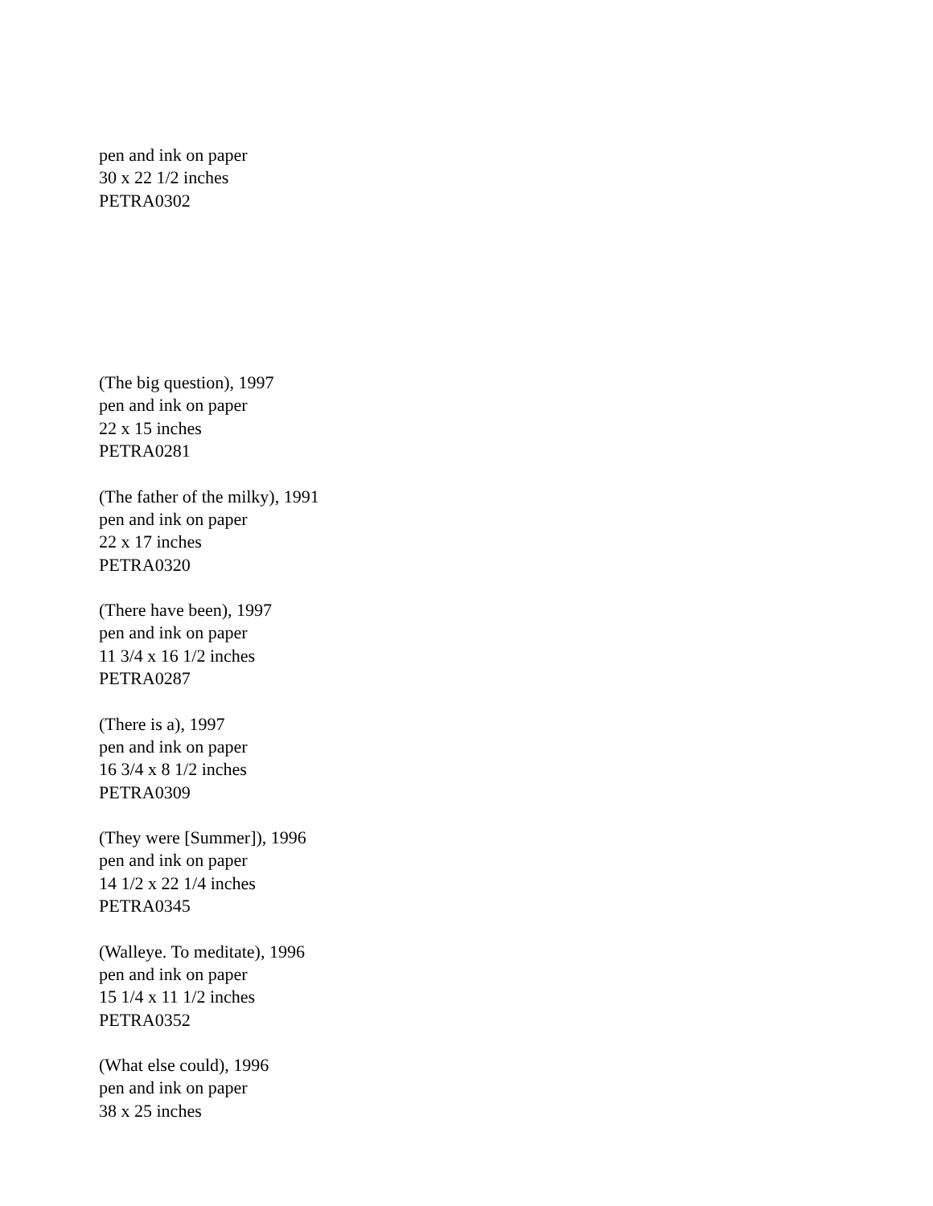pen and ink on paper
30 x 22 1/2 inches
PETRA0302
(The big question), 1997
pen and ink on paper
22 x 15 inches
PETRA0281
(The father of the milky), 1991
pen and ink on paper
22 x 17 inches
PETRA0320
(There have been), 1997
pen and ink on paper
11 3/4 x 16 1/2 inches
PETRA0287
(There is a), 1997
pen and ink on paper
16 3/4 x 8 1/2 inches
PETRA0309
(They were [Summer]), 1996
pen and ink on paper
14 1/2 x 22 1/4 inches
PETRA0345
(Walleye. To meditate), 1996
pen and ink on paper
15 1/4 x 11 1/2 inches
PETRA0352
(What else could), 1996
pen and ink on paper
38 x 25 inches